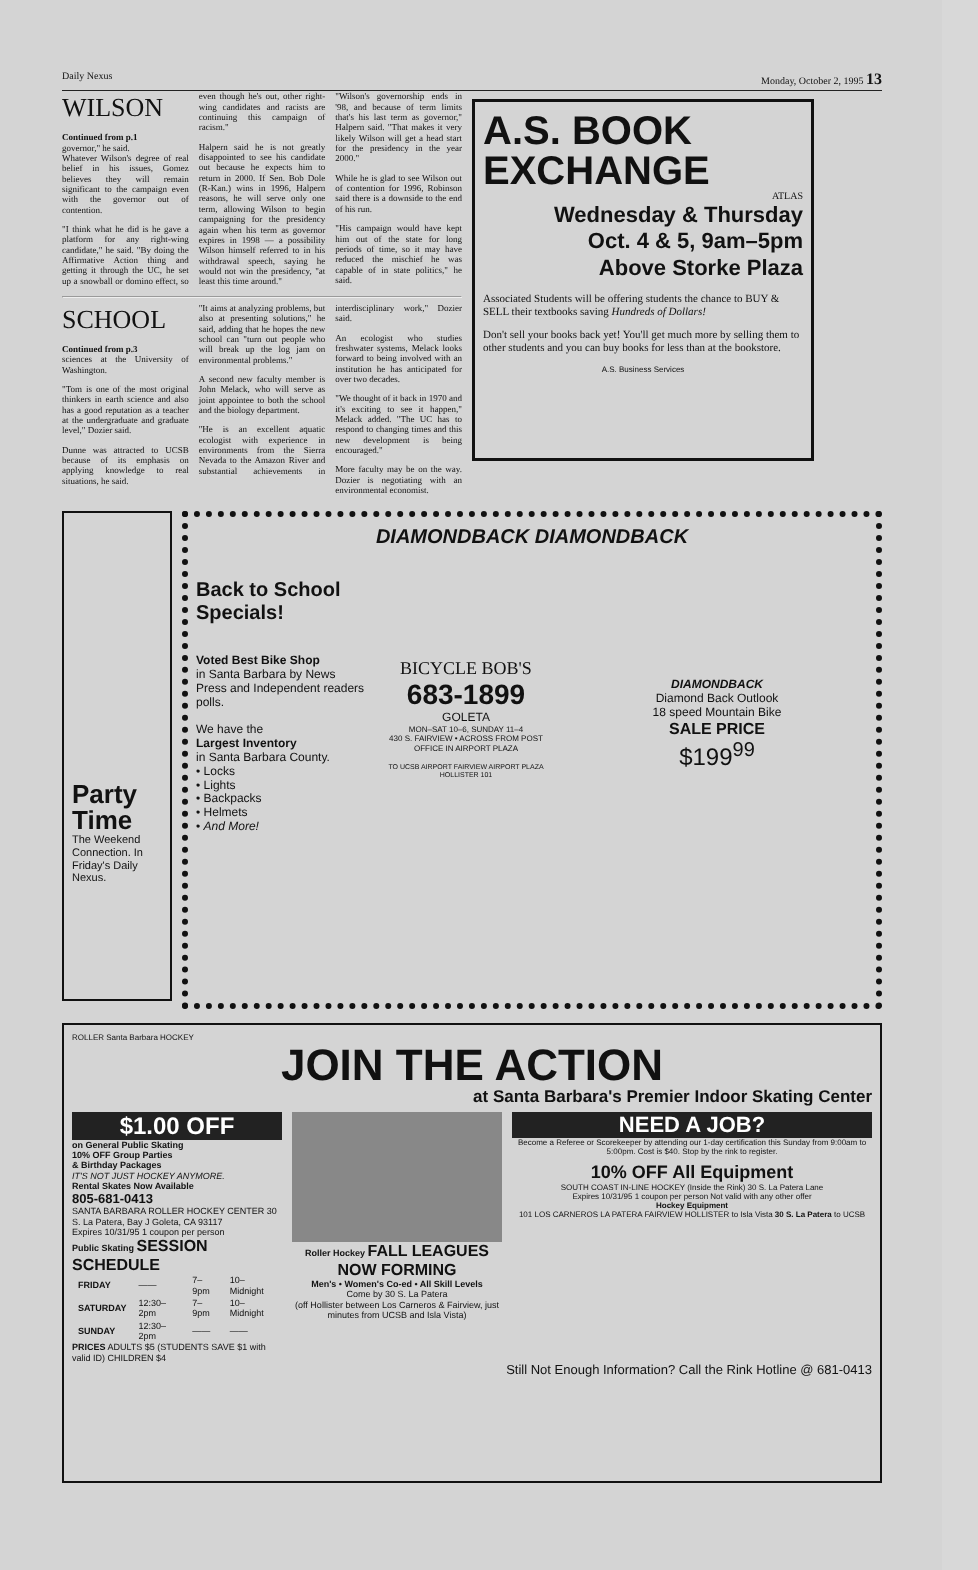Daily Nexus Monday, October 2, 1995 13
WILSON
Continued from p.1
governor," he said.
Whatever Wilson's degree of real belief in his issues, Gomez believes they will remain significant to the campaign even with the governor out of contention.
"I think what he did is he gave a platform for any right-wing candidate," he said. "By doing the Affirmative Action thing and getting it through the UC, he set up a snowball or domino effect, so even though he's out, other right-wing candidates and racists are continuing this campaign of racism."
Halpern said he is not greatly disappointed to see his candidate out because he expects him to return in 2000. If Sen. Bob Dole (R-Kan.) wins in 1996, Halpern reasons, he will serve only one term, allowing Wilson to begin campaigning for the presidency again when his term as governor expires in 1998 — a possibility Wilson himself referred to in his withdrawal speech, saying he would not win the presidency, "at least this time around."
"Wilson's governorship ends in '98, and because of term limits that's his last term as governor," Halpern said. "That makes it very likely Wilson will get a head start for the presidency in the year 2000."
While he is glad to see Wilson out of contention for 1996, Robinson said there is a downside to the end of his run.
"His campaign would have kept him out of the state for long periods of time, so it may have reduced the mischief he was capable of in state politics," he said.
SCHOOL
Continued from p.3
sciences at the University of Washington.
"Tom is one of the most original thinkers in earth science and also has a good reputation as a teacher at the undergraduate and graduate level," Dozier said.
Dunne was attracted to UCSB because of its emphasis on applying knowledge to real situations, he said.
"It aims at analyzing problems, but also at presenting solutions," he said, adding that he hopes the new school can "turn out people who will break up the log jam on environmental problems."
A second new faculty member is John Melack, who will serve as joint appointee to both the school and the biology department.
"He is an excellent aquatic ecologist with experience in environments from the Sierra Nevada to the Amazon River and substantial achievements in interdisciplinary work," Dozier said.
An ecologist who studies freshwater systems, Melack looks forward to being involved with an institution he has anticipated for over two decades.
"We thought of it back in 1970 and it's exciting to see it happen," Melack added. "The UC has to respond to changing times and this new development is being encouraged."
More faculty may be on the way. Dozier is negotiating with an environmental economist.
A.S. BOOK
EXCHANGE
ATLAS
Wednesday & Thursday
Oct. 4 & 5, 9am–5pm
Above Storke Plaza
Associated Students will be offering students the chance to BUY & SELL their textbooks saving Hundreds of Dollars!
Don't sell your books back yet! You'll get much more by selling them to other students and you can buy books for less than at the bookstore.
A.S. Business Services
Party Time
The Weekend Connection. In Friday's Daily Nexus.
DIAMONDBACK DIAMONDBACK
Back to School Specials!
Voted Best Bike Shop
in Santa Barbara by News Press and Independent readers polls.
We have the
Largest Inventory
in Santa Barbara County.
• Locks
• Lights
• Backpacks
• Helmets
• And More!
BICYCLE BOB'S
683-1899
GOLETA
MON–SAT 10–6, SUNDAY 11–4
430 S. FAIRVIEW • ACROSS FROM POST OFFICE IN AIRPORT PLAZA
TO UCSB AIRPORT FAIRVIEW AIRPORT PLAZA HOLLISTER 101
DIAMONDBACK
Diamond Back Outlook
18 speed Mountain Bike
SALE PRICE
$199<sup>99</sup>
ROLLER Santa Barbara HOCKEY
JOIN THE ACTION
at Santa Barbara's Premier Indoor Skating Center
$1.00 OFF
on General Public Skating
10% OFF Group Parties
& Birthday Packages
IT'S NOT JUST HOCKEY ANYMORE.
Rental Skates Now Available
805-681-0413
SANTA BARBARA ROLLER HOCKEY CENTER 30 S. La Patera, Bay J Goleta, CA 93117
Expires 10/31/95 1 coupon per person
Public Skating SESSION SCHEDULE
| FRIDAY | —— | 7–9pm | 10–Midnight |
| SATURDAY | 12:30–2pm | 7–9pm | 10–Midnight |
| SUNDAY | 12:30–2pm | —— | —— |
PRICES ADULTS $5 (STUDENTS SAVE $1 with valid ID) CHILDREN $4
Roller Hockey FALL LEAGUES NOW FORMING
Men's • Women's Co-ed • All Skill Levels
Come by 30 S. La Patera
(off Hollister between Los Carneros & Fairview, just minutes from UCSB and Isla Vista)
NEED A JOB?
Become a Referee or Scorekeeper by attending our 1-day certification this Sunday from 9:00am to 5:00pm. Cost is $40. Stop by the rink to register.
10% OFF All Equipment
SOUTH COAST IN-LINE HOCKEY (Inside the Rink) 30 S. La Patera Lane
Expires 10/31/95 1 coupon per person Not valid with any other offer
Hockey Equipment
101 LOS CARNEROS LA PATERA FAIRVIEW HOLLISTER to Isla Vista 30 S. La Patera to UCSB
Still Not Enough Information? Call the Rink Hotline @ 681-0413